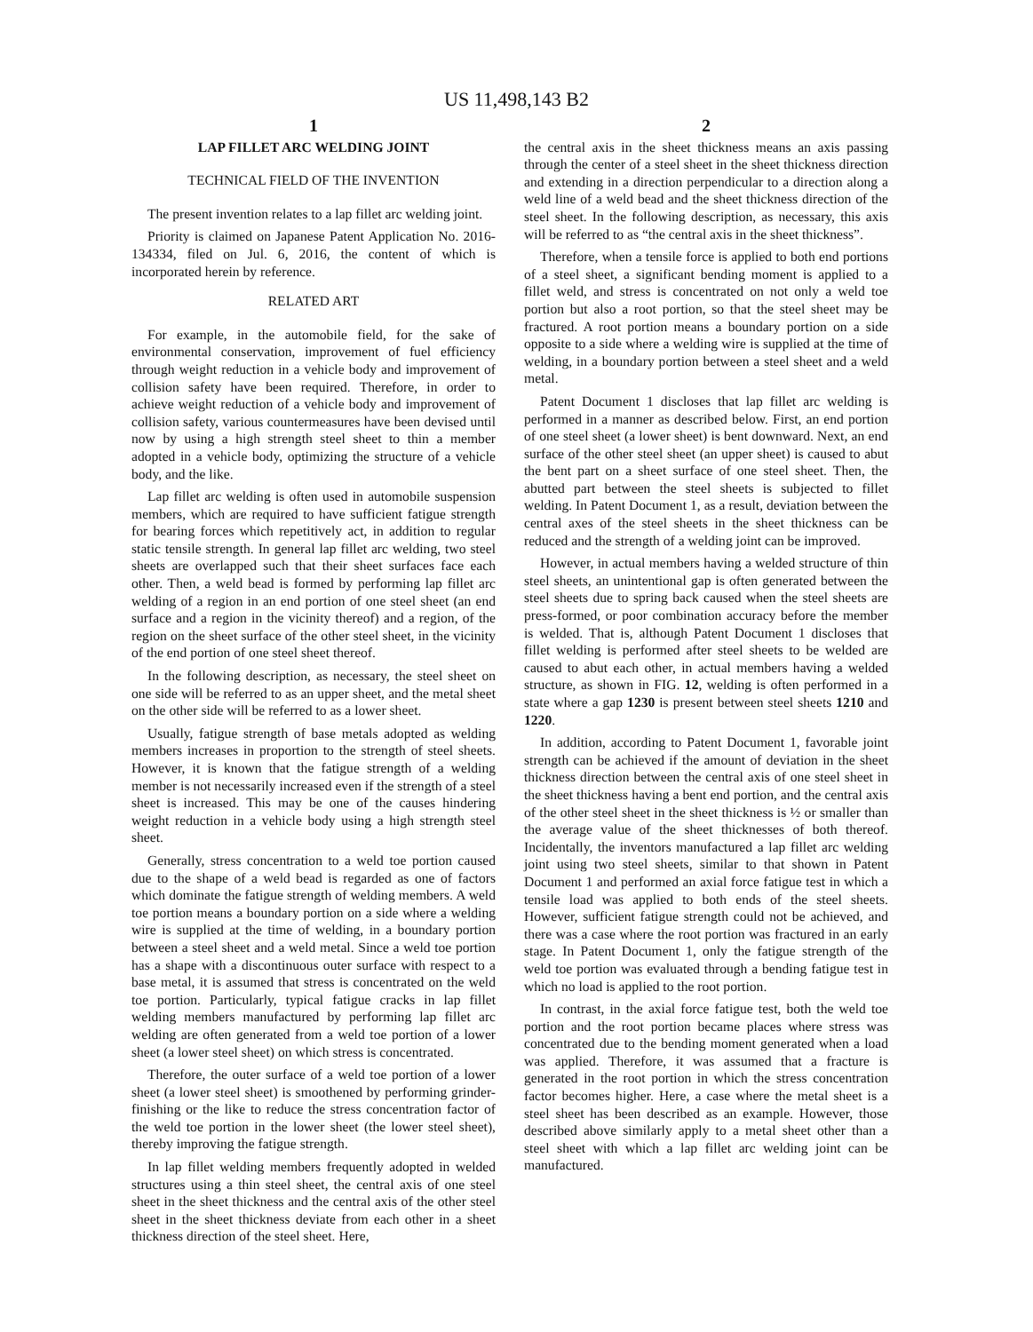US 11,498,143 B2
1
LAP FILLET ARC WELDING JOINT
TECHNICAL FIELD OF THE INVENTION
The present invention relates to a lap fillet arc welding joint.
Priority is claimed on Japanese Patent Application No. 2016-134334, filed on Jul. 6, 2016, the content of which is incorporated herein by reference.
RELATED ART
For example, in the automobile field, for the sake of environmental conservation, improvement of fuel efficiency through weight reduction in a vehicle body and improvement of collision safety have been required. Therefore, in order to achieve weight reduction of a vehicle body and improvement of collision safety, various countermeasures have been devised until now by using a high strength steel sheet to thin a member adopted in a vehicle body, optimizing the structure of a vehicle body, and the like.
Lap fillet arc welding is often used in automobile suspension members, which are required to have sufficient fatigue strength for bearing forces which repetitively act, in addition to regular static tensile strength. In general lap fillet arc welding, two steel sheets are overlapped such that their sheet surfaces face each other. Then, a weld bead is formed by performing lap fillet arc welding of a region in an end portion of one steel sheet (an end surface and a region in the vicinity thereof) and a region, of the region on the sheet surface of the other steel sheet, in the vicinity of the end portion of one steel sheet thereof.
In the following description, as necessary, the steel sheet on one side will be referred to as an upper sheet, and the metal sheet on the other side will be referred to as a lower sheet.
Usually, fatigue strength of base metals adopted as welding members increases in proportion to the strength of steel sheets. However, it is known that the fatigue strength of a welding member is not necessarily increased even if the strength of a steel sheet is increased. This may be one of the causes hindering weight reduction in a vehicle body using a high strength steel sheet.
Generally, stress concentration to a weld toe portion caused due to the shape of a weld bead is regarded as one of factors which dominate the fatigue strength of welding members. A weld toe portion means a boundary portion on a side where a welding wire is supplied at the time of welding, in a boundary portion between a steel sheet and a weld metal. Since a weld toe portion has a shape with a discontinuous outer surface with respect to a base metal, it is assumed that stress is concentrated on the weld toe portion. Particularly, typical fatigue cracks in lap fillet welding members manufactured by performing lap fillet arc welding are often generated from a weld toe portion of a lower sheet (a lower steel sheet) on which stress is concentrated.
Therefore, the outer surface of a weld toe portion of a lower sheet (a lower steel sheet) is smoothened by performing grinder-finishing or the like to reduce the stress concentration factor of the weld toe portion in the lower sheet (the lower steel sheet), thereby improving the fatigue strength.
In lap fillet welding members frequently adopted in welded structures using a thin steel sheet, the central axis of one steel sheet in the sheet thickness and the central axis of the other steel sheet in the sheet thickness deviate from each other in a sheet thickness direction of the steel sheet. Here,
2
the central axis in the sheet thickness means an axis passing through the center of a steel sheet in the sheet thickness direction and extending in a direction perpendicular to a direction along a weld line of a weld bead and the sheet thickness direction of the steel sheet. In the following description, as necessary, this axis will be referred to as “the central axis in the sheet thickness”.
Therefore, when a tensile force is applied to both end portions of a steel sheet, a significant bending moment is applied to a fillet weld, and stress is concentrated on not only a weld toe portion but also a root portion, so that the steel sheet may be fractured. A root portion means a boundary portion on a side opposite to a side where a welding wire is supplied at the time of welding, in a boundary portion between a steel sheet and a weld metal.
Patent Document 1 discloses that lap fillet arc welding is performed in a manner as described below. First, an end portion of one steel sheet (a lower sheet) is bent downward. Next, an end surface of the other steel sheet (an upper sheet) is caused to abut the bent part on a sheet surface of one steel sheet. Then, the abutted part between the steel sheets is subjected to fillet welding. In Patent Document 1, as a result, deviation between the central axes of the steel sheets in the sheet thickness can be reduced and the strength of a welding joint can be improved.
However, in actual members having a welded structure of thin steel sheets, an unintentional gap is often generated between the steel sheets due to spring back caused when the steel sheets are press-formed, or poor combination accuracy before the member is welded. That is, although Patent Document 1 discloses that fillet welding is performed after steel sheets to be welded are caused to abut each other, in actual members having a welded structure, as shown in FIG. 12, welding is often performed in a state where a gap 1230 is present between steel sheets 1210 and 1220.
In addition, according to Patent Document 1, favorable joint strength can be achieved if the amount of deviation in the sheet thickness direction between the central axis of one steel sheet in the sheet thickness having a bent end portion, and the central axis of the other steel sheet in the sheet thickness is ½ or smaller than the average value of the sheet thicknesses of both thereof. Incidentally, the inventors manufactured a lap fillet arc welding joint using two steel sheets, similar to that shown in Patent Document 1 and performed an axial force fatigue test in which a tensile load was applied to both ends of the steel sheets. However, sufficient fatigue strength could not be achieved, and there was a case where the root portion was fractured in an early stage. In Patent Document 1, only the fatigue strength of the weld toe portion was evaluated through a bending fatigue test in which no load is applied to the root portion.
In contrast, in the axial force fatigue test, both the weld toe portion and the root portion became places where stress was concentrated due to the bending moment generated when a load was applied. Therefore, it was assumed that a fracture is generated in the root portion in which the stress concentration factor becomes higher. Here, a case where the metal sheet is a steel sheet has been described as an example. However, those described above similarly apply to a metal sheet other than a steel sheet with which a lap fillet arc welding joint can be manufactured.